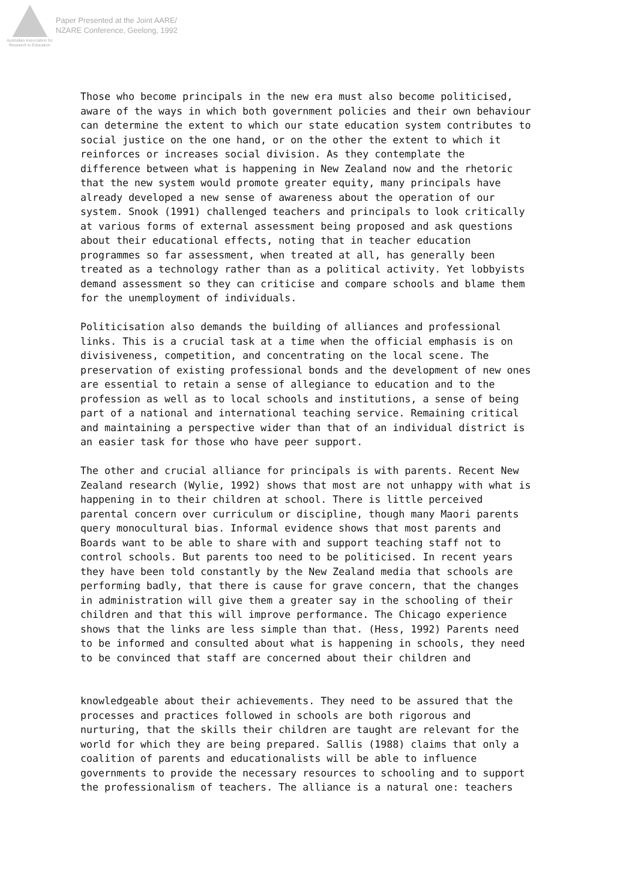Australian Association for Research in Education
Paper Presented at the Joint AARE/
NZARE Conference, Geelong, 1992
Those who become principals in the new era must also become politicised, aware of the ways in which both government policies and their own behaviour can determine the extent to which our state education system contributes to social justice on the one hand, or on the other the extent to which it reinforces or increases social division. As they contemplate the difference between what is happening in New Zealand now and the rhetoric that the new system would promote greater equity, many principals have already developed a new sense of awareness about the operation of our system. Snook (1991) challenged teachers and principals to look critically at various forms of external assessment being proposed and ask questions about their educational effects, noting that in teacher education programmes so far assessment, when treated at all, has generally been treated as a technology rather than as a political activity. Yet lobbyists demand assessment so they can criticise and compare schools and blame them for the unemployment of individuals.
Politicisation also demands the building of alliances and professional links. This is a crucial task at a time when the official emphasis is on divisiveness, competition, and concentrating on the local scene. The preservation of existing professional bonds and the development of new ones are essential to retain a sense of allegiance to education and to the profession as well as to local schools and institutions, a sense of being part of a national and international teaching service. Remaining critical and maintaining a perspective wider than that of an individual district is an easier task for those who have peer support.
The other and crucial alliance for principals is with parents. Recent New Zealand research (Wylie, 1992) shows that most are not unhappy with what is happening in to their children at school. There is little perceived parental concern over curriculum or discipline, though many Maori parents query monocultural bias. Informal evidence shows that most parents and Boards want to be able to share with and support teaching staff not to control schools. But parents too need to be politicised. In recent years they have been told constantly by the New Zealand media that schools are performing badly, that there is cause for grave concern, that the changes in administration will give them a greater say in the schooling of their children and that this will improve performance. The Chicago experience shows that the links are less simple than that. (Hess, 1992) Parents need to be informed and consulted about what is happening in schools, they need to be convinced that staff are concerned about their children and
knowledgeable about their achievements. They need to be assured that the processes and practices followed in schools are both rigorous and nurturing, that the skills their children are taught are relevant for the world for which they are being prepared. Sallis (1988) claims that only a coalition of parents and educationalists will be able to influence governments to provide the necessary resources to schooling and to support the professionalism of teachers. The alliance is a natural one: teachers